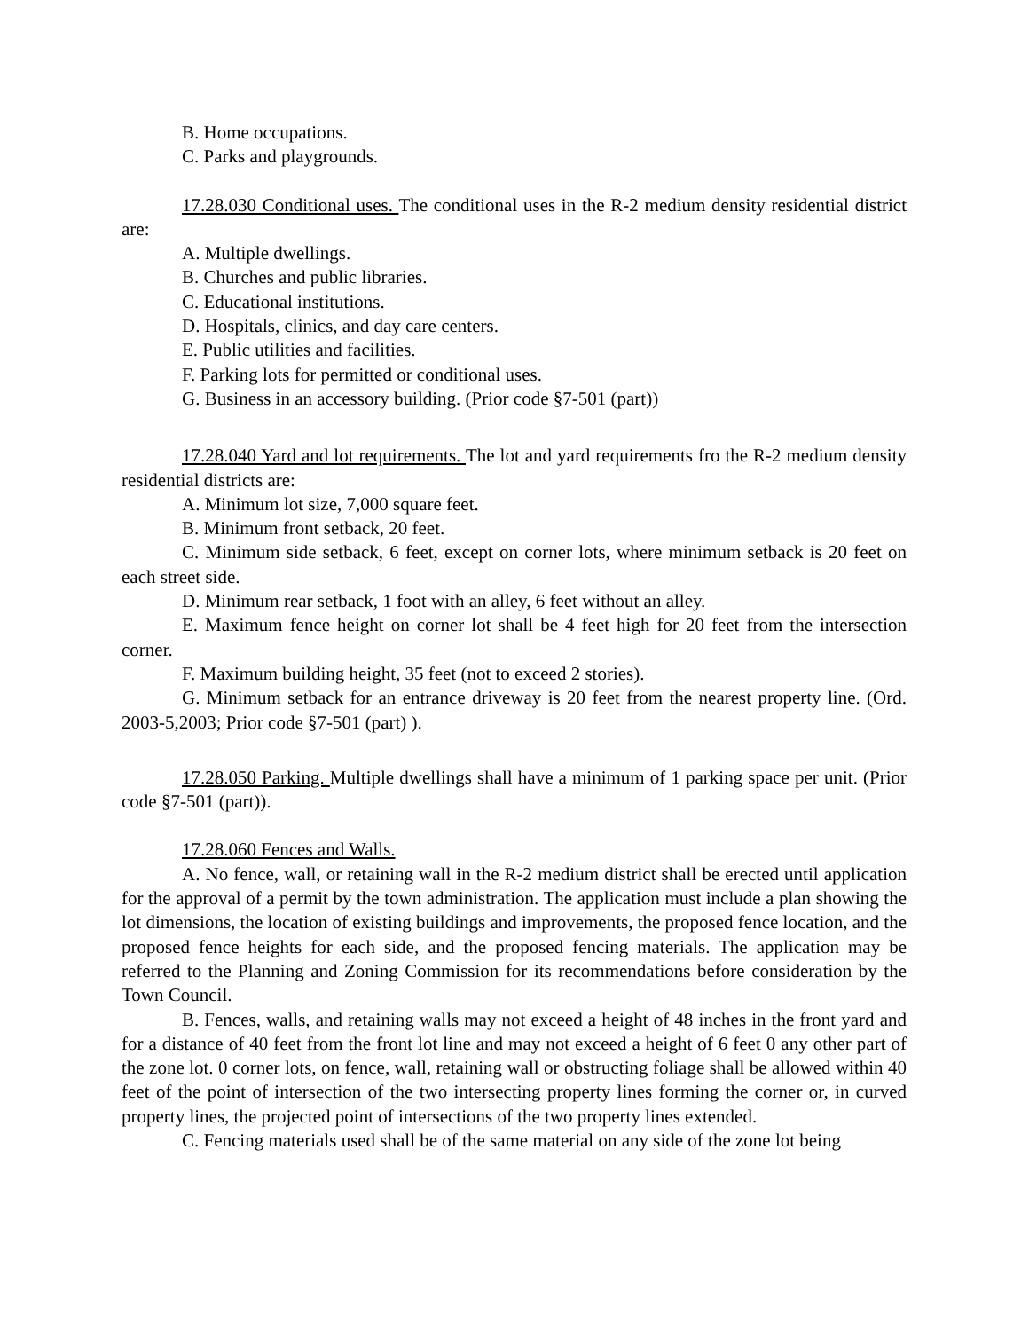B. Home occupations.
C. Parks and playgrounds.
17.28.030 Conditional uses. The conditional uses in the R-2 medium density residential district are:
A. Multiple dwellings.
B. Churches and public libraries.
C. Educational institutions.
D. Hospitals, clinics, and day care centers.
E. Public utilities and facilities.
F. Parking lots for permitted or conditional uses.
G. Business in an accessory building. (Prior code §7-501 (part))
17.28.040 Yard and lot requirements. The lot and yard requirements fro the R-2 medium density residential districts are:
A. Minimum lot size, 7,000 square feet.
B. Minimum front setback, 20 feet.
C. Minimum side setback, 6 feet, except on corner lots, where minimum setback is 20 feet on each street side.
D. Minimum rear setback, 1 foot with an alley, 6 feet without an alley.
E. Maximum fence height on corner lot shall be 4 feet high for 20 feet from the intersection corner.
F. Maximum building height, 35 feet (not to exceed 2 stories).
G. Minimum setback for an entrance driveway is 20 feet from the nearest property line. (Ord. 2003-5,2003; Prior code §7-501 (part) ).
17.28.050 Parking. Multiple dwellings shall have a minimum of 1 parking space per unit. (Prior code §7-501 (part)).
17.28.060 Fences and Walls.
A. No fence, wall, or retaining wall in the R-2 medium district shall be erected until application for the approval of a permit by the town administration. The application must include a plan showing the lot dimensions, the location of existing buildings and improvements, the proposed fence location, and the proposed fence heights for each side, and the proposed fencing materials. The application may be referred to the Planning and Zoning Commission for its recommendations before consideration by the Town Council.
B. Fences, walls, and retaining walls may not exceed a height of 48 inches in the front yard and for a distance of 40 feet from the front lot line and may not exceed a height of 6 feet 0 any other part of the zone lot. 0 corner lots, on fence, wall, retaining wall or obstructing foliage shall be allowed within 40 feet of the point of intersection of the two intersecting property lines forming the corner or, in curved property lines, the projected point of intersections of the two property lines extended.
C. Fencing materials used shall be of the same material on any side of the zone lot being